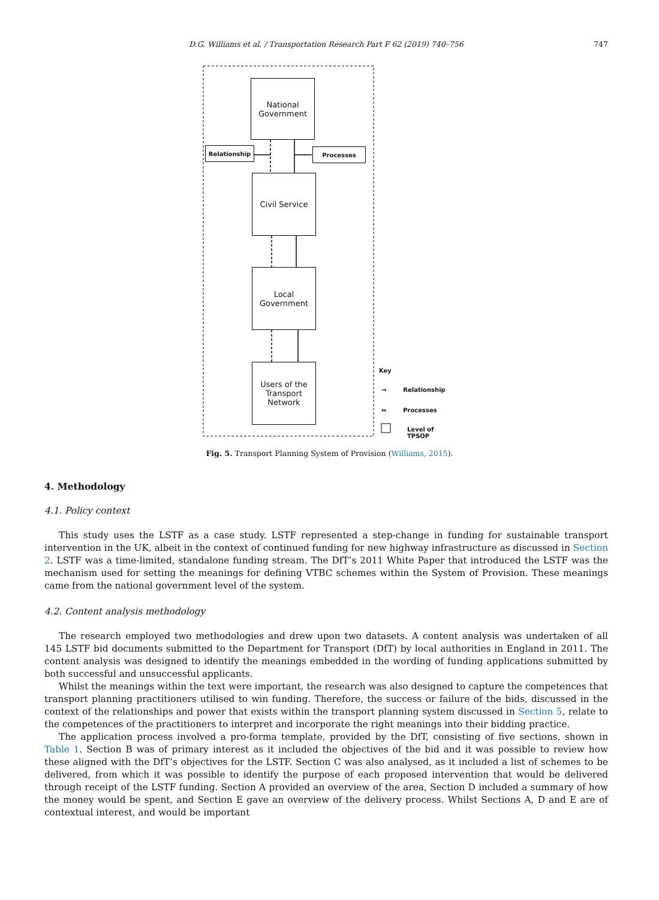D.G. Williams et al. / Transportation Research Part F 62 (2019) 740–756
747
National
Government
Relationship Processes
Civil Service
Local
Government
Users of the
Transport
Network
Key
→ Relationship
↔ Processes
Level of TPSOP
Fig. 5. Transport Planning System of Provision (Williams, 2015).
4. Methodology
4.1. Policy context
This study uses the LSTF as a case study. LSTF represented a step-change in funding for sustainable transport intervention in the UK, albeit in the context of continued funding for new highway infrastructure as discussed in Section 2. LSTF was a time-limited, standalone funding stream. The DfT’s 2011 White Paper that introduced the LSTF was the mechanism used for setting the meanings for defining VTBC schemes within the System of Provision. These meanings came from the national government level of the system.
4.2. Content analysis methodology
The research employed two methodologies and drew upon two datasets. A content analysis was undertaken of all 145 LSTF bid documents submitted to the Department for Transport (DfT) by local authorities in England in 2011. The content analysis was designed to identify the meanings embedded in the wording of funding applications submitted by both successful and unsuccessful applicants.
Whilst the meanings within the text were important, the research was also designed to capture the competences that transport planning practitioners utilised to win funding. Therefore, the success or failure of the bids, discussed in the context of the relationships and power that exists within the transport planning system discussed in Section 5, relate to the competences of the practitioners to interpret and incorporate the right meanings into their bidding practice.
The application process involved a pro-forma template, provided by the DfT, consisting of five sections, shown in Table 1. Section B was of primary interest as it included the objectives of the bid and it was possible to review how these aligned with the DfT’s objectives for the LSTF. Section C was also analysed, as it included a list of schemes to be delivered, from which it was possible to identify the purpose of each proposed intervention that would be delivered through receipt of the LSTF funding. Section A provided an overview of the area, Section D included a summary of how the money would be spent, and Section E gave an overview of the delivery process. Whilst Sections A, D and E are of contextual interest, and would be important